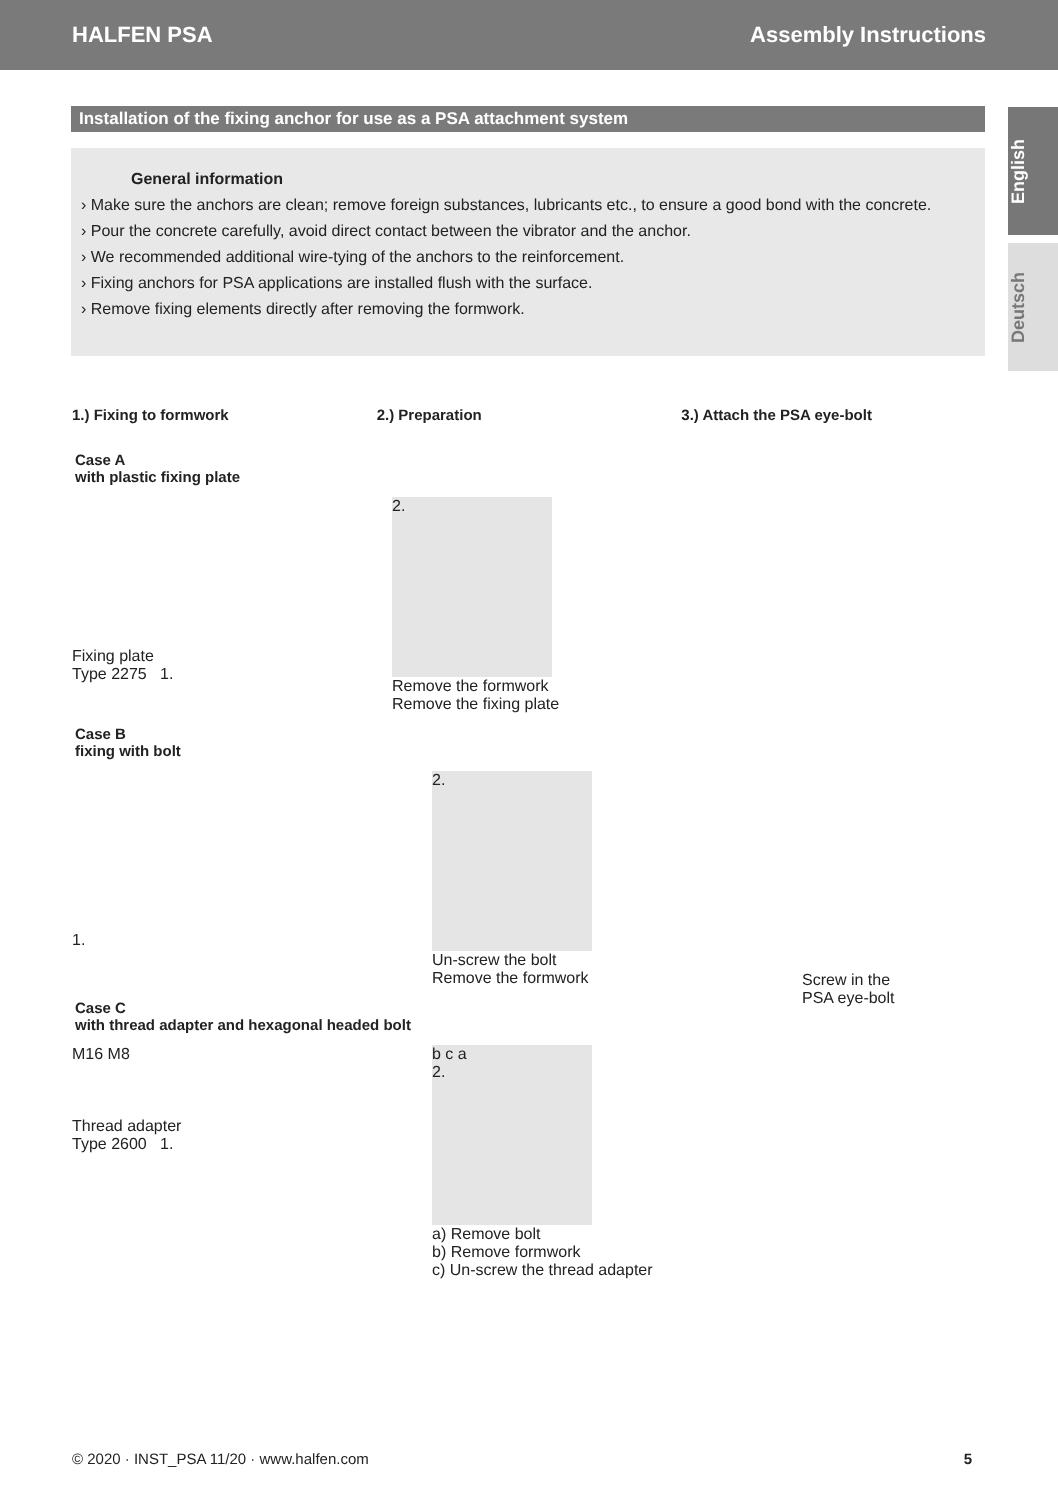HALFEN PSA Assembly Instructions
English
Deutsch
Installation of the fixing anchor for use as a PSA attachment system
General information
› Make sure the anchors are clean; remove foreign substances, lubricants etc., to ensure a good bond with the concrete.
› Pour the concrete carefully, avoid direct contact between the vibrator and the anchor.
› We recommended additional wire-tying of the anchors to the reinforcement.
› Fixing anchors for PSA applications are installed flush with the surface.
› Remove fixing elements directly after removing the formwork.
1.) Fixing to formwork 2.) Preparation 3.) Attach the PSA eye-bolt
Case A
with plastic fixing plate
Fixing plate
Type 2275 1.
2.
Remove the formwork
Remove the fixing plate
Case B
fixing with bolt
1.
2.
Un-screw the bolt
Remove the formwork
Screw in the
PSA eye-bolt
Case C
with thread adapter and hexagonal headed bolt
M16 M8
Thread adapter
Type 2600 1.
b c a
2.
a) Remove bolt
b) Remove formwork
c) Un-screw the thread adapter
© 2020 · INST_PSA 11/20 · www.halfen.com 5